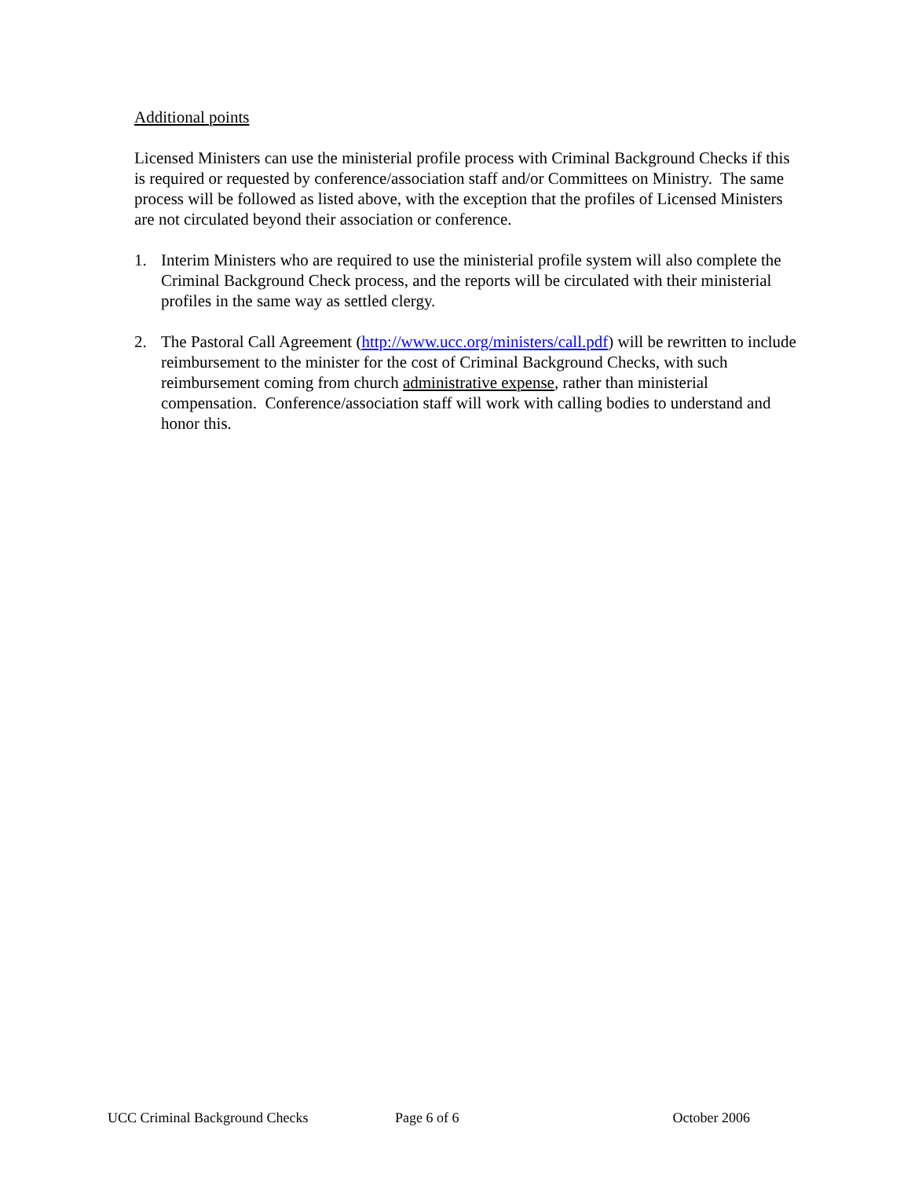Additional points
Licensed Ministers can use the ministerial profile process with Criminal Background Checks if this is required or requested by conference/association staff and/or Committees on Ministry. The same process will be followed as listed above, with the exception that the profiles of Licensed Ministers are not circulated beyond their association or conference.
1. Interim Ministers who are required to use the ministerial profile system will also complete the Criminal Background Check process, and the reports will be circulated with their ministerial profiles in the same way as settled clergy.
2. The Pastoral Call Agreement (http://www.ucc.org/ministers/call.pdf) will be rewritten to include reimbursement to the minister for the cost of Criminal Background Checks, with such reimbursement coming from church administrative expense, rather than ministerial compensation. Conference/association staff will work with calling bodies to understand and honor this.
UCC Criminal Background Checks Page 6 of 6 October 2006